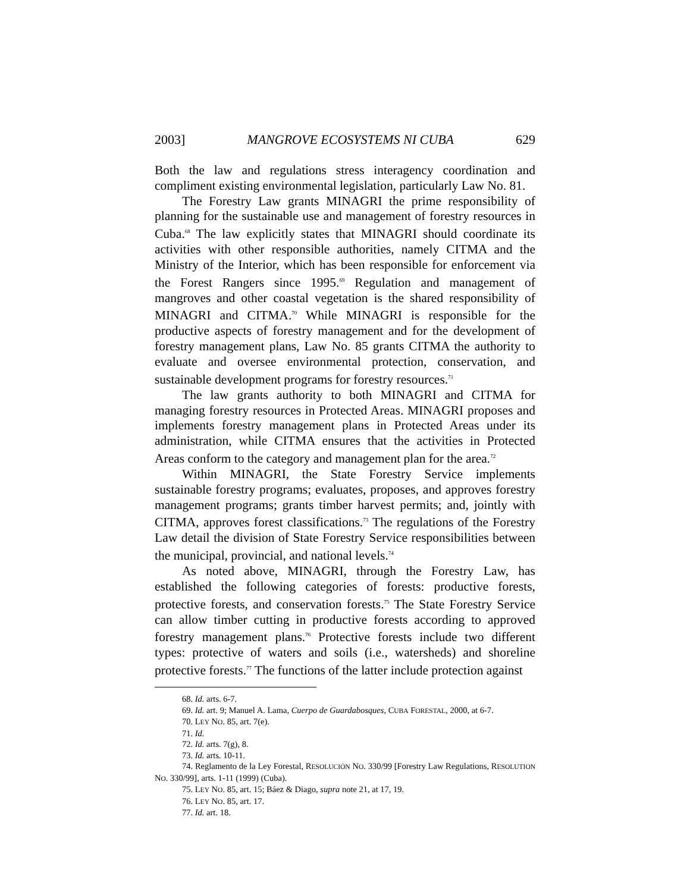2003] MANGROVE ECOSYSTEMS NI CUBA 629
Both the law and regulations stress interagency coordination and compliment existing environmental legislation, particularly Law No. 81.
The Forestry Law grants MINAGRI the prime responsibility of planning for the sustainable use and management of forestry resources in Cuba.<sup>68</sup> The law explicitly states that MINAGRI should coordinate its activities with other responsible authorities, namely CITMA and the Ministry of the Interior, which has been responsible for enforcement via the Forest Rangers since 1995.<sup>69</sup> Regulation and management of mangroves and other coastal vegetation is the shared responsibility of MINAGRI and CITMA.<sup>70</sup> While MINAGRI is responsible for the productive aspects of forestry management and for the development of forestry management plans, Law No. 85 grants CITMA the authority to evaluate and oversee environmental protection, conservation, and sustainable development programs for forestry resources.<sup>71</sup>
The law grants authority to both MINAGRI and CITMA for managing forestry resources in Protected Areas. MINAGRI proposes and implements forestry management plans in Protected Areas under its administration, while CITMA ensures that the activities in Protected Areas conform to the category and management plan for the area.<sup>72</sup>
Within MINAGRI, the State Forestry Service implements sustainable forestry programs; evaluates, proposes, and approves forestry management programs; grants timber harvest permits; and, jointly with CITMA, approves forest classifications.<sup>73</sup> The regulations of the Forestry Law detail the division of State Forestry Service responsibilities between the municipal, provincial, and national levels.<sup>74</sup>
As noted above, MINAGRI, through the Forestry Law, has established the following categories of forests: productive forests, protective forests, and conservation forests.<sup>75</sup> The State Forestry Service can allow timber cutting in productive forests according to approved forestry management plans.<sup>76</sup> Protective forests include two different types: protective of waters and soils (i.e., watersheds) and shoreline protective forests.<sup>77</sup> The functions of the latter include protection against
68. Id. arts. 6-7.
69. Id. art. 9; Manuel A. Lama, Cuerpo de Guardabosques, CUBA FORESTAL, 2000, at 6-7.
70. LEY NO. 85, art. 7(e).
71. Id.
72. Id. arts. 7(g), 8.
73. Id. arts. 10-11.
74. Reglamento de la Ley Forestal, RESOLUCIÓN NO. 330/99 [Forestry Law Regulations, RESOLUTION NO. 330/99], arts. 1-11 (1999) (Cuba).
75. LEY NO. 85, art. 15; Báez & Diago, supra note 21, at 17, 19.
76. LEY NO. 85, art. 17.
77. Id. art. 18.